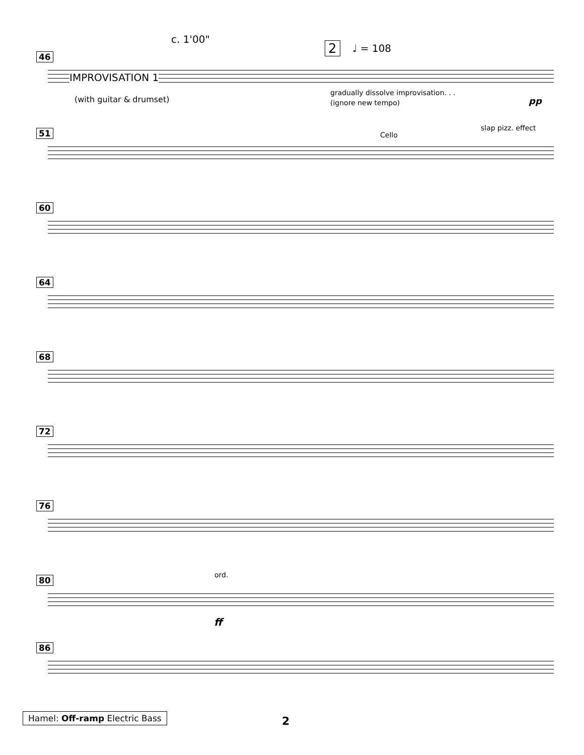c. 1'00"
2 ♩ = 108
46
IMPROVISATION 1
(with guitar & drumset)
gradually dissolve improvisation. . .
(ignore new tempo) pp
51 Cello
slap pizz. effect
60
64
68
72
76
80 ord.
ff
86
Hamel: Off-ramp Electric Bass 2